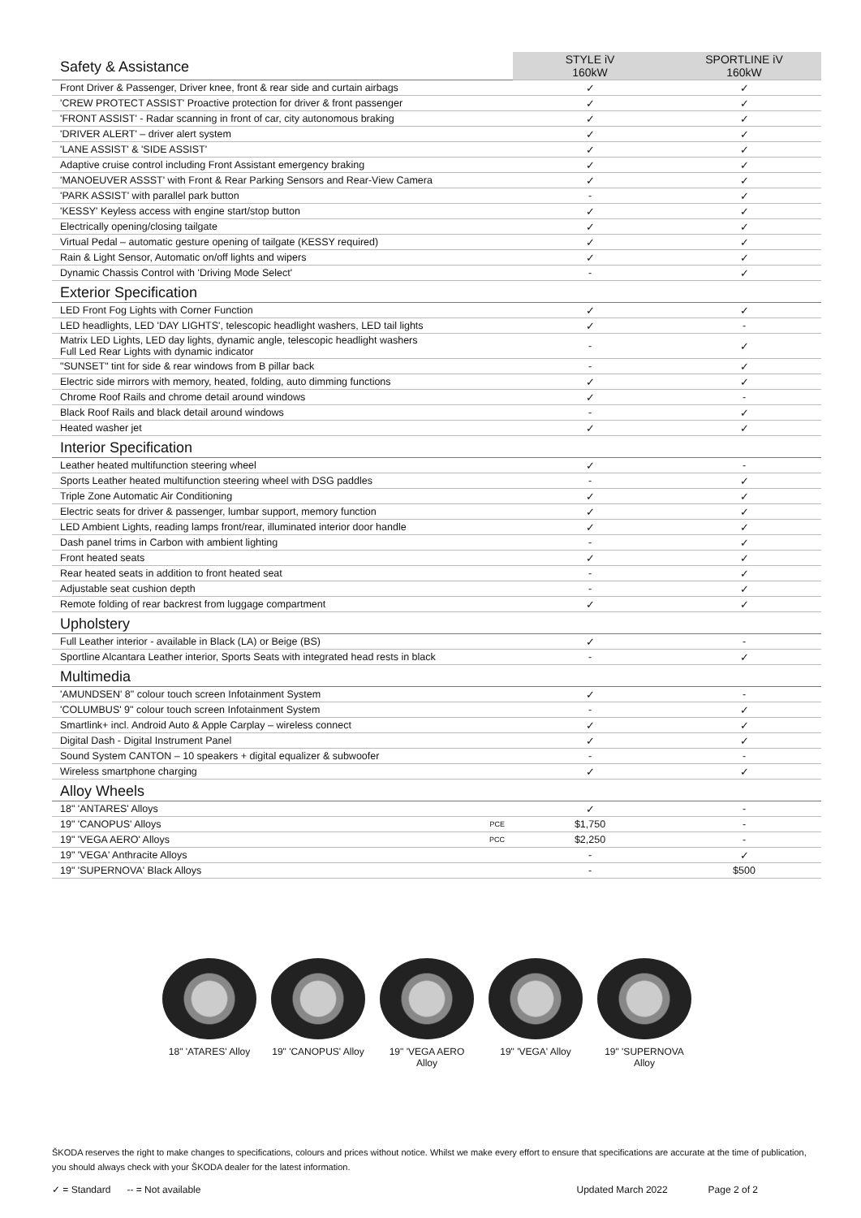| Safety & Assistance | | STYLE iV 160kW | SPORTLINE iV 160kW |
| Front Driver & Passenger, Driver knee, front & rear side and curtain airbags | | ✓ | ✓ |
| 'CREW PROTECT ASSIST' Proactive protection for driver & front passenger | | ✓ | ✓ |
| 'FRONT ASSIST' - Radar scanning in front of car, city autonomous braking | | ✓ | ✓ |
| 'DRIVER ALERT' – driver alert system | | ✓ | ✓ |
| 'LANE ASSIST' & 'SIDE ASSIST' | | ✓ | ✓ |
| Adaptive cruise control including Front Assistant emergency braking | | ✓ | ✓ |
| 'MANOEUVER ASSST' with Front & Rear Parking Sensors and Rear-View Camera | | ✓ | ✓ |
| 'PARK ASSIST' with parallel park button | | - | ✓ |
| 'KESSY' Keyless access with engine start/stop button | | ✓ | ✓ |
| Electrically opening/closing tailgate | | ✓ | ✓ |
| Virtual Pedal – automatic gesture opening of tailgate (KESSY required) | | ✓ | ✓ |
| Rain & Light Sensor, Automatic on/off lights and wipers | | ✓ | ✓ |
| Dynamic Chassis Control with 'Driving Mode Select' | | - | ✓ |
| Exterior Specification | | | |
| LED Front Fog Lights with Corner Function | | ✓ | ✓ |
| LED headlights, LED 'DAY LIGHTS', telescopic headlight washers, LED tail lights | | ✓ | - |
| Matrix LED Lights, LED day lights, dynamic angle, telescopic headlight washers Full Led Rear Lights with dynamic indicator | | - | ✓ |
| "SUNSET" tint for side & rear windows from B pillar back | | - | ✓ |
| Electric side mirrors with memory, heated, folding, auto dimming functions | | ✓ | ✓ |
| Chrome Roof Rails and chrome detail around windows | | ✓ | - |
| Black Roof Rails and black detail around windows | | - | ✓ |
| Heated washer jet | | ✓ | ✓ |
| Interior Specification | | | |
| Leather heated multifunction steering wheel | | ✓ | - |
| Sports Leather heated multifunction steering wheel with DSG paddles | | - | ✓ |
| Triple Zone Automatic Air Conditioning | | ✓ | ✓ |
| Electric seats for driver & passenger, lumbar support, memory function | | ✓ | ✓ |
| LED Ambient Lights, reading lamps front/rear, illuminated interior door handle | | ✓ | ✓ |
| Dash panel trims in Carbon with ambient lighting | | - | ✓ |
| Front heated seats | | ✓ | ✓ |
| Rear heated seats in addition to front heated seat | | - | ✓ |
| Adjustable seat cushion depth | | - | ✓ |
| Remote folding of rear backrest from luggage compartment | | ✓ | ✓ |
| Upholstery | | | |
| Full Leather interior - available in Black (LA) or Beige (BS) | | ✓ | - |
| Sportline Alcantara Leather interior, Sports Seats with integrated head rests in black | | - | ✓ |
| Multimedia | | | |
| 'AMUNDSEN' 8" colour touch screen Infotainment System | | ✓ | - |
| 'COLUMBUS' 9" colour touch screen Infotainment System | | - | ✓ |
| Smartlink+ incl. Android Auto & Apple Carplay – wireless connect | | ✓ | ✓ |
| Digital Dash - Digital Instrument Panel | | ✓ | ✓ |
| Sound System CANTON – 10 speakers + digital equalizer & subwoofer | | - | - |
| Wireless smartphone charging | | ✓ | ✓ |
| Alloy Wheels | | | |
| 18" 'ANTARES' Alloys | | ✓ | - |
| 19" 'CANOPUS' Alloys | PCE | $1,750 | - |
| 19" 'VEGA AERO' Alloys | PCC | $2,250 | - |
| 19" 'VEGA' Anthracite Alloys | | - | ✓ |
| 19" 'SUPERNOVA' Black Alloys | | - | $500 |
18" 'ATARES' Alloy
19" 'CANOPUS' Alloy
19" 'VEGA AERO Alloy
19" 'VEGA' Alloy 19" 'SUPERNOVA Alloy
ŠKODA reserves the right to make changes to specifications, colours and prices without notice. Whilst we make every effort to ensure that specifications are accurate at the time of publication, you should always check with your ŠKODA dealer for the latest information.
✓ = Standard -- = Not available Updated March 2022 Page 2 of 2